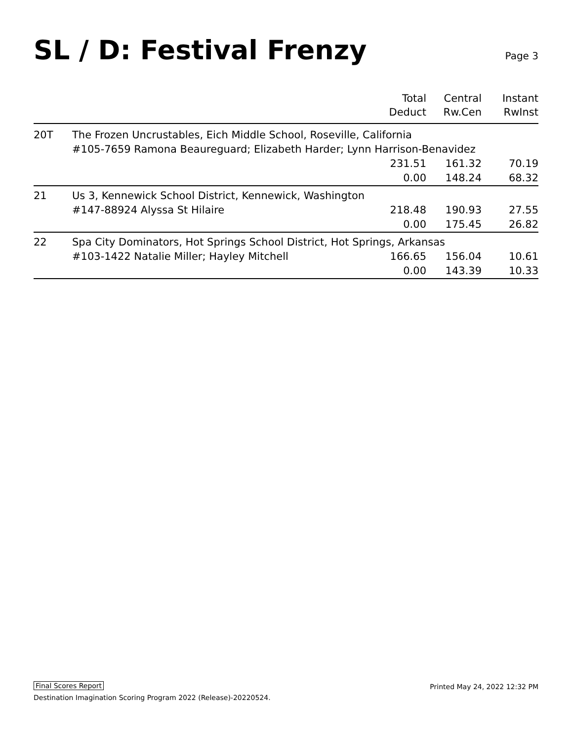SL / D: Festival Frenzy
Page 3
| | | Total Deduct | Central Rw.Cen | Instant RwInst |
| --- | --- | --- | --- | --- |
| 20T | The Frozen Uncrustables, Eich Middle School, Roseville, California #105-7659 Ramona Beaureguard; Elizabeth Harder; Lynn Harrison-Benavidez | | | |
| | | 231.51 | 161.32 | 70.19 |
| | | 0.00 | 148.24 | 68.32 |
| 21 | Us 3, Kennewick School District, Kennewick, Washington | | | |
| | #147-88924 Alyssa St Hilaire | 218.48 | 190.93 | 27.55 |
| | | 0.00 | 175.45 | 26.82 |
| 22 | Spa City Dominators, Hot Springs School District, Hot Springs, Arkansas | | | |
| | #103-1422 Natalie Miller; Hayley Mitchell | 166.65 | 156.04 | 10.61 |
| | | 0.00 | 143.39 | 10.33 |
Final Scores Report
Destination Imagination Scoring Program 2022 (Release)-20220524.
Printed May 24, 2022 12:32 PM